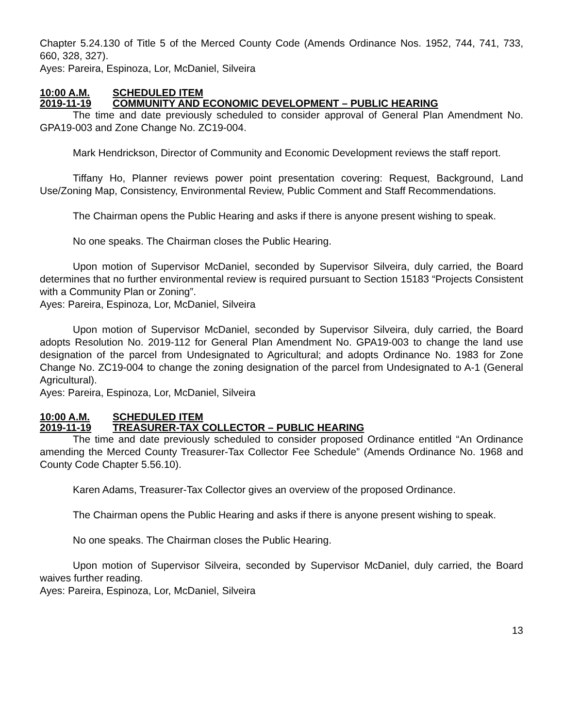Chapter 5.24.130 of Title 5 of the Merced County Code (Amends Ordinance Nos. 1952, 744, 741, 733, 660, 328, 327).
Ayes: Pareira, Espinoza, Lor, McDaniel, Silveira
10:00 A.M. SCHEDULED ITEM
2019-11-19 COMMUNITY AND ECONOMIC DEVELOPMENT – PUBLIC HEARING
The time and date previously scheduled to consider approval of General Plan Amendment No. GPA19-003 and Zone Change No. ZC19-004.
Mark Hendrickson, Director of Community and Economic Development reviews the staff report.
Tiffany Ho, Planner reviews power point presentation covering: Request, Background, Land Use/Zoning Map, Consistency, Environmental Review, Public Comment and Staff Recommendations.
The Chairman opens the Public Hearing and asks if there is anyone present wishing to speak.
No one speaks. The Chairman closes the Public Hearing.
Upon motion of Supervisor McDaniel, seconded by Supervisor Silveira, duly carried, the Board determines that no further environmental review is required pursuant to Section 15183 “Projects Consistent with a Community Plan or Zoning”.
Ayes: Pareira, Espinoza, Lor, McDaniel, Silveira
Upon motion of Supervisor McDaniel, seconded by Supervisor Silveira, duly carried, the Board adopts Resolution No. 2019-112 for General Plan Amendment No. GPA19-003 to change the land use designation of the parcel from Undesignated to Agricultural; and adopts Ordinance No. 1983 for Zone Change No. ZC19-004 to change the zoning designation of the parcel from Undesignated to A-1 (General Agricultural).
Ayes: Pareira, Espinoza, Lor, McDaniel, Silveira
10:00 A.M. SCHEDULED ITEM
2019-11-19 TREASURER-TAX COLLECTOR – PUBLIC HEARING
The time and date previously scheduled to consider proposed Ordinance entitled “An Ordinance amending the Merced County Treasurer-Tax Collector Fee Schedule” (Amends Ordinance No. 1968 and County Code Chapter 5.56.10).
Karen Adams, Treasurer-Tax Collector gives an overview of the proposed Ordinance.
The Chairman opens the Public Hearing and asks if there is anyone present wishing to speak.
No one speaks. The Chairman closes the Public Hearing.
Upon motion of Supervisor Silveira, seconded by Supervisor McDaniel, duly carried, the Board waives further reading.
Ayes: Pareira, Espinoza, Lor, McDaniel, Silveira
13